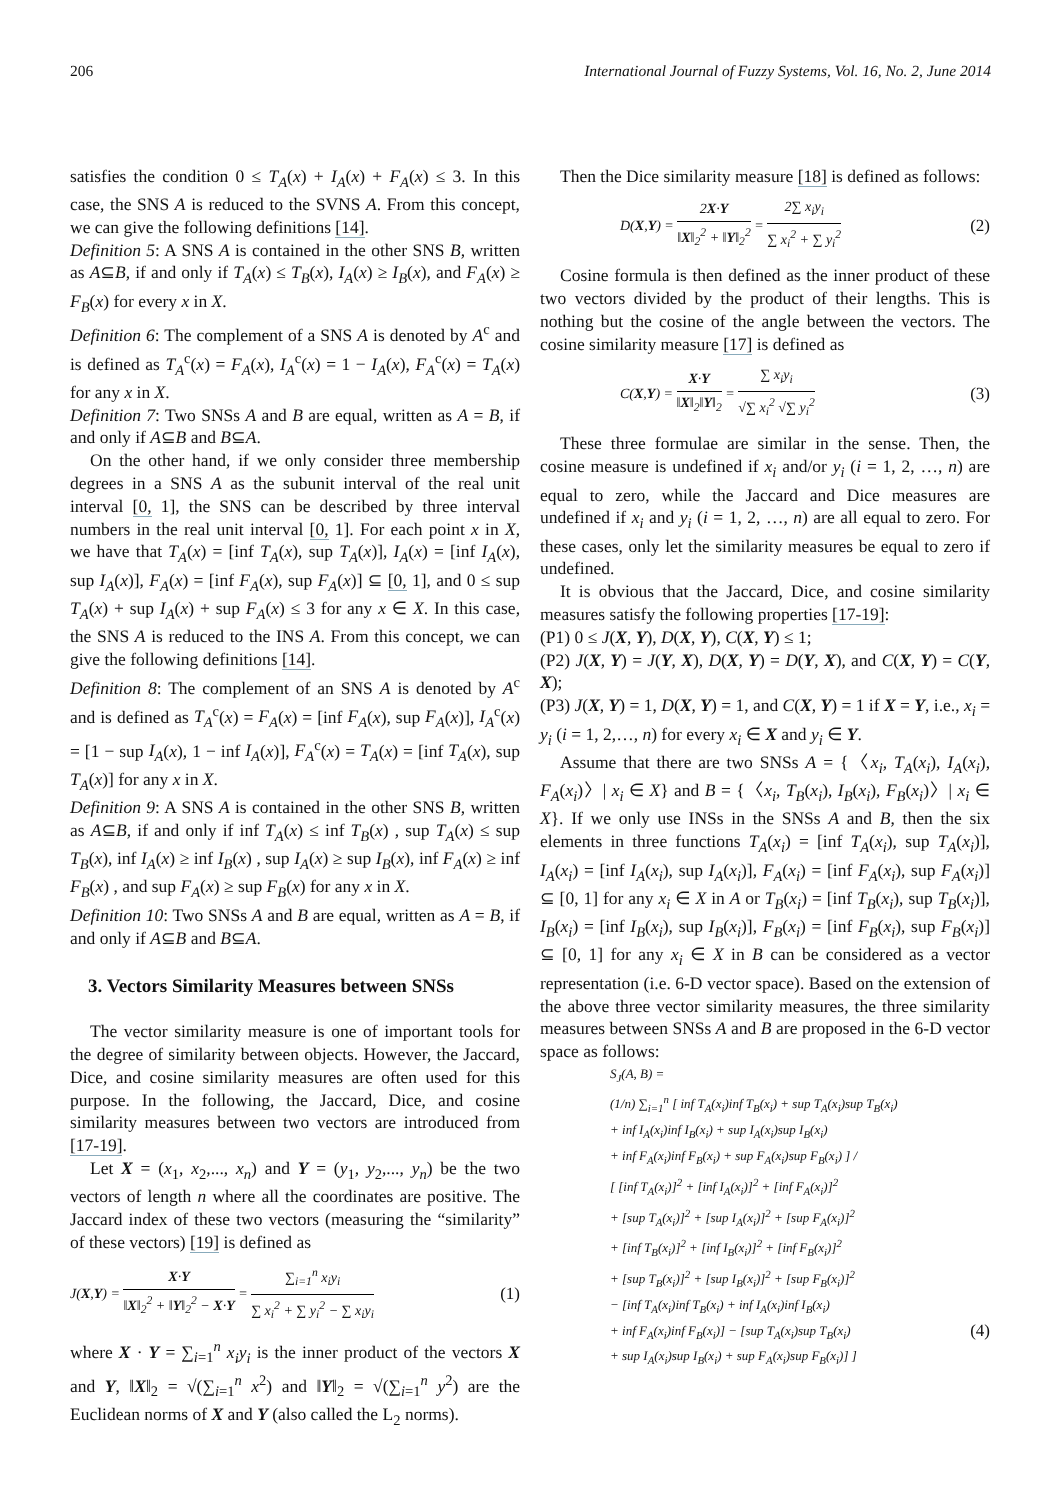206 International Journal of Fuzzy Systems, Vol. 16, No. 2, June 2014
satisfies the condition 0 ≤ T<sub>A</sub>(x) + I<sub>A</sub>(x) + F<sub>A</sub>(x) ≤ 3. In this case, the SNS A is reduced to the SVNS A. From this concept, we can give the following definitions [14].
Definition 5: A SNS A is contained in the other SNS B, written as A⊆B, if and only if T<sub>A</sub>(x) ≤ T<sub>B</sub>(x), I<sub>A</sub>(x) ≥ I<sub>B</sub>(x), and F<sub>A</sub>(x) ≥ F<sub>B</sub>(x) for every x in X.
Definition 6: The complement of a SNS A is denoted by A<sup>c</sup> and is defined as T<sub>A</sub><sup>c</sup>(x) = F<sub>A</sub>(x), I<sub>A</sub><sup>c</sup>(x) = 1 − I<sub>A</sub>(x), F<sub>A</sub><sup>c</sup>(x) = T<sub>A</sub>(x) for any x in X.
Definition 7: Two SNSs A and B are equal, written as A = B, if and only if A⊆B and B⊆A.
On the other hand, if we only consider three membership degrees in a SNS A as the subunit interval of the real unit interval [0, 1], the SNS can be described by three interval numbers in the real unit interval [0, 1]. For each point x in X, we have that T<sub>A</sub>(x) = [inf T<sub>A</sub>(x), sup T<sub>A</sub>(x)], I<sub>A</sub>(x) = [inf I<sub>A</sub>(x), sup I<sub>A</sub>(x)], F<sub>A</sub>(x) = [inf F<sub>A</sub>(x), sup F<sub>A</sub>(x)] ⊆ [0, 1], and 0 ≤ sup T<sub>A</sub>(x) + sup I<sub>A</sub>(x) + sup F<sub>A</sub>(x) ≤ 3 for any x ∈ X. In this case, the SNS A is reduced to the INS A. From this concept, we can give the following definitions [14].
Definition 8: The complement of an SNS A is denoted by A<sup>c</sup> and is defined as T<sub>A</sub><sup>c</sup>(x) = F<sub>A</sub>(x) = [inf F<sub>A</sub>(x), sup F<sub>A</sub>(x)], I<sub>A</sub><sup>c</sup>(x) = [1 − sup I<sub>A</sub>(x), 1 − inf I<sub>A</sub>(x)], F<sub>A</sub><sup>c</sup>(x) = T<sub>A</sub>(x) = [inf T<sub>A</sub>(x), sup T<sub>A</sub>(x)] for any x in X.
Definition 9: A SNS A is contained in the other SNS B, written as A⊆B, if and only if inf T<sub>A</sub>(x) ≤ inf T<sub>B</sub>(x) , sup T<sub>A</sub>(x) ≤ sup T<sub>B</sub>(x), inf I<sub>A</sub>(x) ≥ inf I<sub>B</sub>(x) , sup I<sub>A</sub>(x) ≥ sup I<sub>B</sub>(x), inf F<sub>A</sub>(x) ≥ inf F<sub>B</sub>(x) , and sup F<sub>A</sub>(x) ≥ sup F<sub>B</sub>(x) for any x in X.
Definition 10: Two SNSs A and B are equal, written as A = B, if and only if A⊆B and B⊆A.
3. Vectors Similarity Measures between SNSs
The vector similarity measure is one of important tools for the degree of similarity between objects. However, the Jaccard, Dice, and cosine similarity measures are often used for this purpose. In the following, the Jaccard, Dice, and cosine similarity measures between two vectors are introduced from [17-19].
Let X = (x<sub>1</sub>, x<sub>2</sub>,..., x<sub>n</sub>) and Y = (y<sub>1</sub>, y<sub>2</sub>,..., y<sub>n</sub>) be the two vectors of length n where all the coordinates are positive. The Jaccard index of these two vectors (measuring the “similarity” of these vectors) [19] is defined as
J(X,Y) =
X·Y
‖X‖<sub>2</sub><sup>2</sup> + ‖Y‖<sub>2</sub><sup>2</sup> − X·Y
=
∑<sub>i=1</sub><sup>n</sup> x<sub>i</sub>y<sub>i</sub>
∑ x<sub>i</sub><sup>2</sup> + ∑ y<sub>i</sub><sup>2</sup> − ∑ x<sub>i</sub>y<sub>i</sub>
(1)
where X · Y = ∑<sub>i=1</sub><sup>n</sup> x<sub>i</sub>y<sub>i</sub> is the inner product of the vectors X and Y, ‖X‖<sub>2</sub> = √(∑<sub>i=1</sub><sup>n</sup> x<sup>2</sup>) and ‖Y‖<sub>2</sub> = √(∑<sub>i=1</sub><sup>n</sup> y<sup>2</sup>) are the Euclidean norms of X and Y (also called the L<sub>2</sub> norms).
Then the Dice similarity measure [18] is defined as follows:
D(X,Y) =
2X·Y
‖X‖<sub>2</sub><sup>2</sup> + ‖Y‖<sub>2</sub><sup>2</sup>
=
2∑ x<sub>i</sub>y<sub>i</sub>
∑ x<sub>i</sub><sup>2</sup> + ∑ y<sub>i</sub><sup>2</sup>
(2)
Cosine formula is then defined as the inner product of these two vectors divided by the product of their lengths. This is nothing but the cosine of the angle between the vectors. The cosine similarity measure [17] is defined as
C(X,Y) =
X·Y
‖X‖<sub>2</sub>‖Y‖<sub>2</sub>
=
∑ x<sub>i</sub>y<sub>i</sub>
√∑ x<sub>i</sub><sup>2</sup> √∑ y<sub>i</sub><sup>2</sup>
(3)
These three formulae are similar in the sense. Then, the cosine measure is undefined if x<sub>i</sub> and/or y<sub>i</sub> (i = 1, 2, …, n) are equal to zero, while the Jaccard and Dice measures are undefined if x<sub>i</sub> and y<sub>i</sub> (i = 1, 2, …, n) are all equal to zero. For these cases, only let the similarity measures be equal to zero if undefined.
It is obvious that the Jaccard, Dice, and cosine similarity measures satisfy the following properties [17-19]:
(P1) 0 ≤ J(X, Y), D(X, Y), C(X, Y) ≤ 1;
(P2) J(X, Y) = J(Y, X), D(X, Y) = D(Y, X), and C(X, Y) = C(Y, X);
(P3) J(X, Y) = 1, D(X, Y) = 1, and C(X, Y) = 1 if X = Y, i.e., x<sub>i</sub> = y<sub>i</sub> (i = 1, 2,…, n) for every x<sub>i</sub> ∈ X and y<sub>i</sub> ∈ Y.
Assume that there are two SNSs A = {〈x<sub>i</sub>, T<sub>A</sub>(x<sub>i</sub>), I<sub>A</sub>(x<sub>i</sub>), F<sub>A</sub>(x<sub>i</sub>)〉| x<sub>i</sub> ∈ X} and B = {〈x<sub>i</sub>, T<sub>B</sub>(x<sub>i</sub>), I<sub>B</sub>(x<sub>i</sub>), F<sub>B</sub>(x<sub>i</sub>)〉| x<sub>i</sub> ∈ X}. If we only use INSs in the SNSs A and B, then the six elements in three functions T<sub>A</sub>(x<sub>i</sub>) = [inf T<sub>A</sub>(x<sub>i</sub>), sup T<sub>A</sub>(x<sub>i</sub>)], I<sub>A</sub>(x<sub>i</sub>) = [inf I<sub>A</sub>(x<sub>i</sub>), sup I<sub>A</sub>(x<sub>i</sub>)], F<sub>A</sub>(x<sub>i</sub>) = [inf F<sub>A</sub>(x<sub>i</sub>), sup F<sub>A</sub>(x<sub>i</sub>)] ⊆ [0, 1] for any x<sub>i</sub> ∈ X in A or T<sub>B</sub>(x<sub>i</sub>) = [inf T<sub>B</sub>(x<sub>i</sub>), sup T<sub>B</sub>(x<sub>i</sub>)], I<sub>B</sub>(x<sub>i</sub>) = [inf I<sub>B</sub>(x<sub>i</sub>), sup I<sub>B</sub>(x<sub>i</sub>)], F<sub>B</sub>(x<sub>i</sub>) = [inf F<sub>B</sub>(x<sub>i</sub>), sup F<sub>B</sub>(x<sub>i</sub>)] ⊆ [0, 1] for any x<sub>i</sub> ∈ X in B can be considered as a vector representation (i.e. 6-D vector space). Based on the extension of the above three vector similarity measures, the three similarity measures between SNSs A and B are proposed in the 6-D vector space as follows:
S<sub>J</sub>(A, B) =
(1/n) ∑<sub>i=1</sub><sup>n</sup> [ inf T<sub>A</sub>(x<sub>i</sub>)inf T<sub>B</sub>(x<sub>i</sub>) + sup T<sub>A</sub>(x<sub>i</sub>)sup T<sub>B</sub>(x<sub>i</sub>)
+ inf I<sub>A</sub>(x<sub>i</sub>)inf I<sub>B</sub>(x<sub>i</sub>) + sup I<sub>A</sub>(x<sub>i</sub>)sup I<sub>B</sub>(x<sub>i</sub>)
+ inf F<sub>A</sub>(x<sub>i</sub>)inf F<sub>B</sub>(x<sub>i</sub>) + sup F<sub>A</sub>(x<sub>i</sub>)sup F<sub>B</sub>(x<sub>i</sub>) ] /
[ [inf T<sub>A</sub>(x<sub>i</sub>)]<sup>2</sup> + [inf I<sub>A</sub>(x<sub>i</sub>)]<sup>2</sup> + [inf F<sub>A</sub>(x<sub>i</sub>)]<sup>2</sup>
+ [sup T<sub>A</sub>(x<sub>i</sub>)]<sup>2</sup> + [sup I<sub>A</sub>(x<sub>i</sub>)]<sup>2</sup> + [sup F<sub>A</sub>(x<sub>i</sub>)]<sup>2</sup>
+ [inf T<sub>B</sub>(x<sub>i</sub>)]<sup>2</sup> + [inf I<sub>B</sub>(x<sub>i</sub>)]<sup>2</sup> + [inf F<sub>B</sub>(x<sub>i</sub>)]<sup>2</sup>
+ [sup T<sub>B</sub>(x<sub>i</sub>)]<sup>2</sup> + [sup I<sub>B</sub>(x<sub>i</sub>)]<sup>2</sup> + [sup F<sub>B</sub>(x<sub>i</sub>)]<sup>2</sup>
− [inf T<sub>A</sub>(x<sub>i</sub>)inf T<sub>B</sub>(x<sub>i</sub>) + inf I<sub>A</sub>(x<sub>i</sub>)inf I<sub>B</sub>(x<sub>i</sub>)
+ inf F<sub>A</sub>(x<sub>i</sub>)inf F<sub>B</sub>(x<sub>i</sub>)] − [sup T<sub>A</sub>(x<sub>i</sub>)sup T<sub>B</sub>(x<sub>i</sub>) (4)
+ sup I<sub>A</sub>(x<sub>i</sub>)sup I<sub>B</sub>(x<sub>i</sub>) + sup F<sub>A</sub>(x<sub>i</sub>)sup F<sub>B</sub>(x<sub>i</sub>)] ]